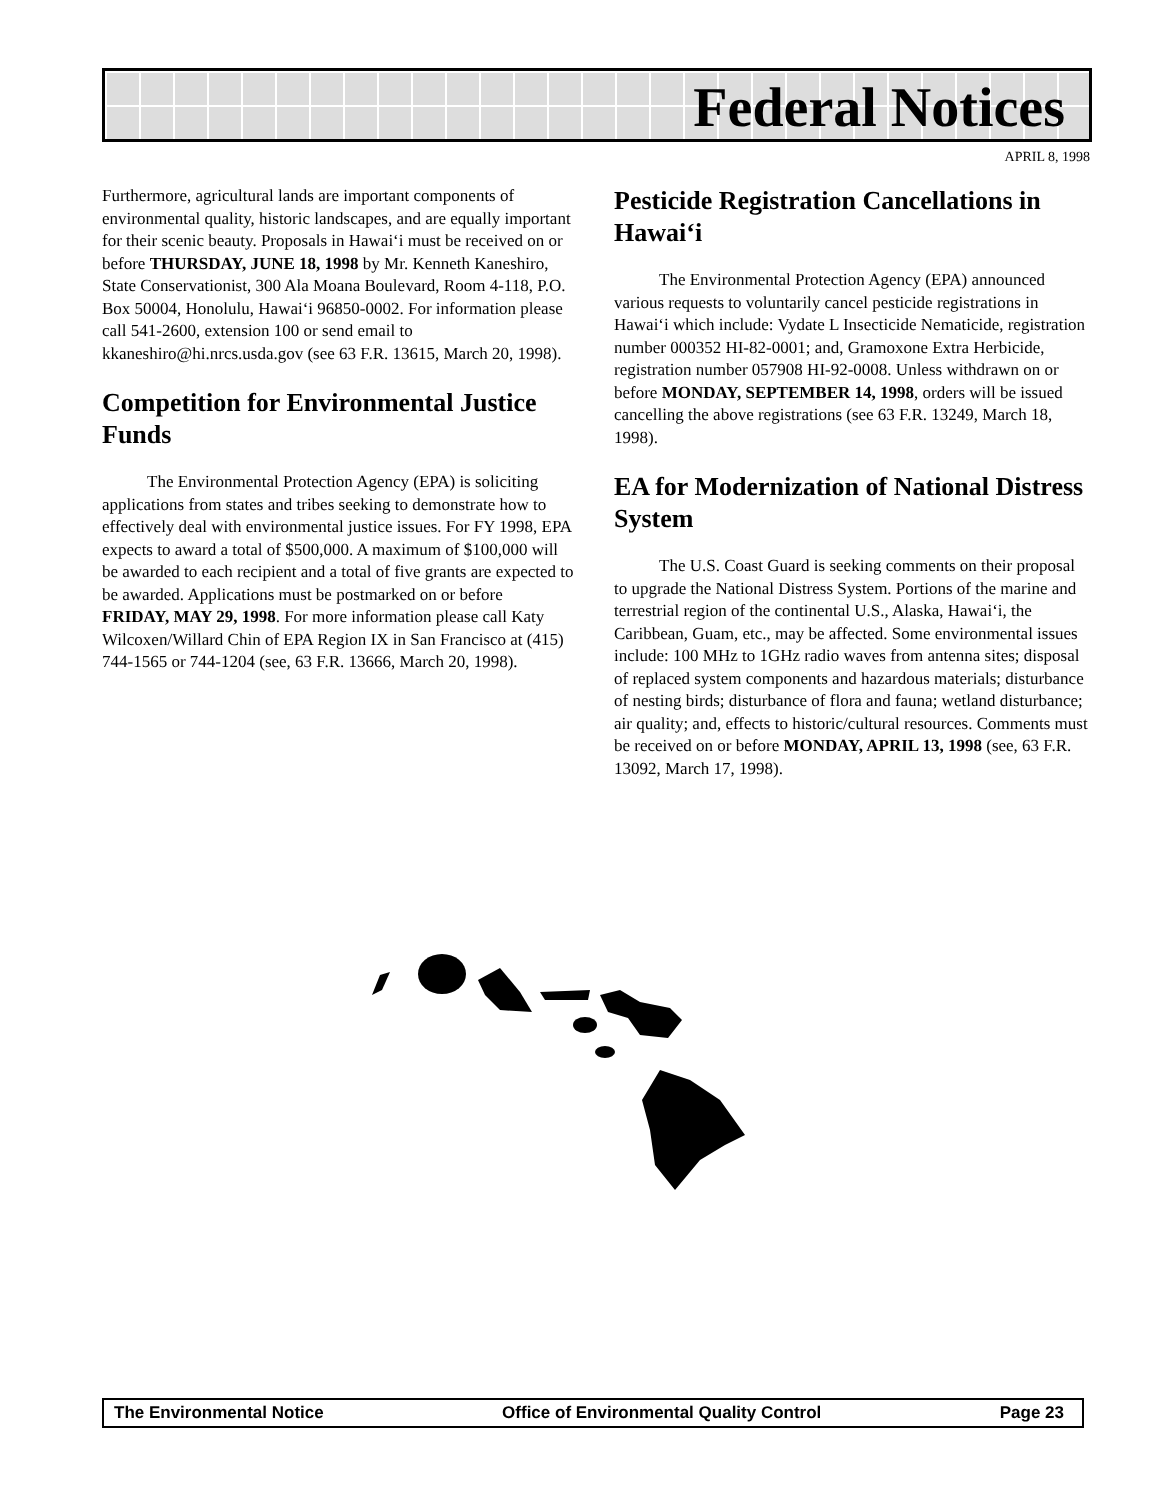Federal Notices
APRIL 8, 1998
Furthermore, agricultural lands are important components of environmental quality, historic landscapes, and are equally important for their scenic beauty. Proposals in Hawai‘i must be received on or before THURSDAY, JUNE 18, 1998 by Mr. Kenneth Kaneshiro, State Conservationist, 300 Ala Moana Boulevard, Room 4-118, P.O. Box 50004, Honolulu, Hawai‘i 96850-0002. For information please call 541-2600, extension 100 or send email to kkaneshiro@hi.nrcs.usda.gov (see 63 F.R. 13615, March 20, 1998).
Competition for Environmental Justice Funds
The Environmental Protection Agency (EPA) is soliciting applications from states and tribes seeking to demonstrate how to effectively deal with environmental justice issues. For FY 1998, EPA expects to award a total of $500,000. A maximum of $100,000 will be awarded to each recipient and a total of five grants are expected to be awarded. Applications must be postmarked on or before FRIDAY, MAY 29, 1998. For more information please call Katy Wilcoxen/Willard Chin of EPA Region IX in San Francisco at (415) 744-1565 or 744-1204 (see, 63 F.R. 13666, March 20, 1998).
Pesticide Registration Cancellations in Hawai‘i
The Environmental Protection Agency (EPA) announced various requests to voluntarily cancel pesticide registrations in Hawai‘i which include: Vydate L Insecticide Nematicide, registration number 000352 HI-82-0001; and, Gramoxone Extra Herbicide, registration number 057908 HI-92-0008. Unless withdrawn on or before MONDAY, SEPTEMBER 14, 1998, orders will be issued cancelling the above registrations (see 63 F.R. 13249, March 18, 1998).
EA for Modernization of National Distress System
The U.S. Coast Guard is seeking comments on their proposal to upgrade the National Distress System. Portions of the marine and terrestrial region of the continental U.S., Alaska, Hawai‘i, the Caribbean, Guam, etc., may be affected. Some environmental issues include: 100 MHz to 1GHz radio waves from antenna sites; disposal of replaced system components and hazardous materials; disturbance of nesting birds; disturbance of flora and fauna; wetland disturbance; air quality; and, effects to historic/cultural resources. Comments must be received on or before MONDAY, APRIL 13, 1998 (see, 63 F.R. 13092, March 17, 1998).
The Environmental Notice Office of Environmental Quality Control Page 23